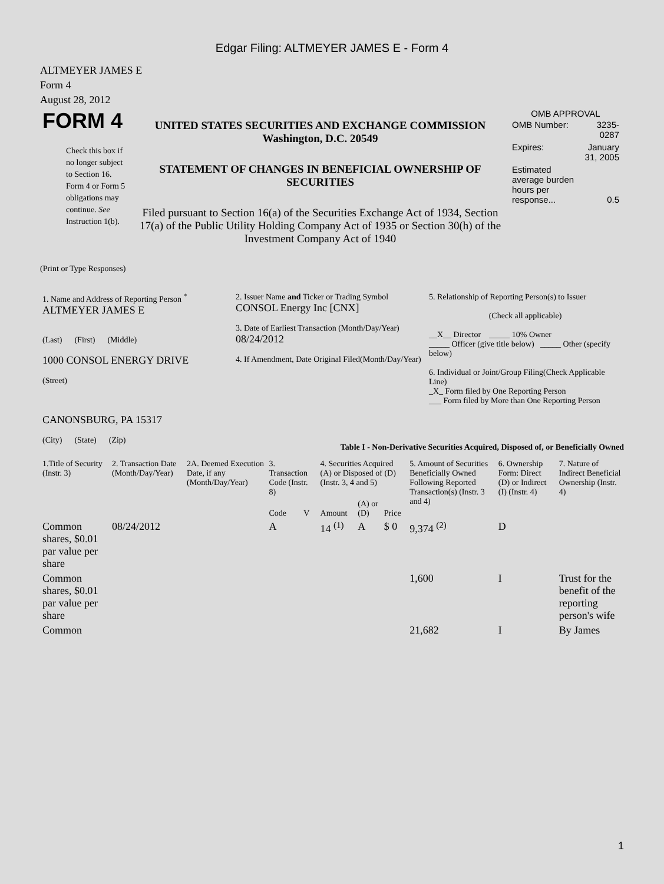Edgar Filing: ALTMEYER JAMES E - Form 4
ALTMEYER JAMES E
Form 4
August 28, 2012
| FORM 4 Check this box if no longer subject to Section 16. Form 4 or Form 5 obligations may continue. See Instruction 1(b). | UNITED STATES SECURITIES AND EXCHANGE COMMISSION Washington, D.C. 20549 STATEMENT OF CHANGES IN BENEFICIAL OWNERSHIP OF SECURITIES Filed pursuant to Section 16(a) of the Securities Exchange Act of 1934, Section 17(a) of the Public Utility Holding Company Act of 1935 or Section 30(h) of the Investment Company Act of 1940 | OMB APPROVAL / OMB Number: / 3235-0287 / / Expires: / January 31, 2005 / / Estimated average burden hours per response... / 0.5 / |
(Print or Type Responses)
| 1. Name and Address of Reporting Person <sup>*</sup> ALTMEYER JAMES E (Last) (First) (Middle) 1000 CONSOL ENERGY DRIVE (Street) CANONSBURG, PA 15317 (City) (State) (Zip) | 2. Issuer Name and Ticker or Trading Symbol CONSOL Energy Inc [CNX] 3. Date of Earliest Transaction (Month/Day/Year) 08/24/2012 4. If Amendment, Date Original Filed(Month/Day/Year) | 5. Relationship of Reporting Person(s) to Issuer (Check all applicable) __X__ Director _____ 10% Owner _____ Officer (give title below) _____ Other (specify below) 6. Individual or Joint/Group Filing(Check Applicable Line) _X_ Form filed by One Reporting Person ___ Form filed by More than One Reporting Person |
Table I - Non-Derivative Securities Acquired, Disposed of, or Beneficially Owned
| 1.Title of Security (Instr. 3) | 2. Transaction Date (Month/Day/Year) | 2A. Deemed Execution Date, if any (Month/Day/Year) | 3. Transaction Code (Instr. 8) | | 4. Securities Acquired (A) or Disposed of (D) (Instr. 3, 4 and 5) | | | 5. Amount of Securities Beneficially Owned Following Reported Transaction(s) (Instr. 3 and 4) | 6. Ownership Form: Direct (D) or Indirect (I) (Instr. 4) | 7. Nature of Indirect Beneficial Ownership (Instr. 4) |
| --- | --- | --- | --- | --- | --- | --- | --- | --- | --- | --- |
| | | | Code | V | Amount | (A) or (D) | Price | | | |
| Common shares, $0.01 par value per share | 08/24/2012 | | A | | 14 <sup>(1)</sup> | A | $ 0 | 9,374 <sup>(2)</sup> | D | |
| Common shares, $0.01 par value per share | | | | | | | | 1,600 | I | Trust for the benefit of the reporting person's wife |
| Common | | | | | | | | 21,682 | I | By James |
1